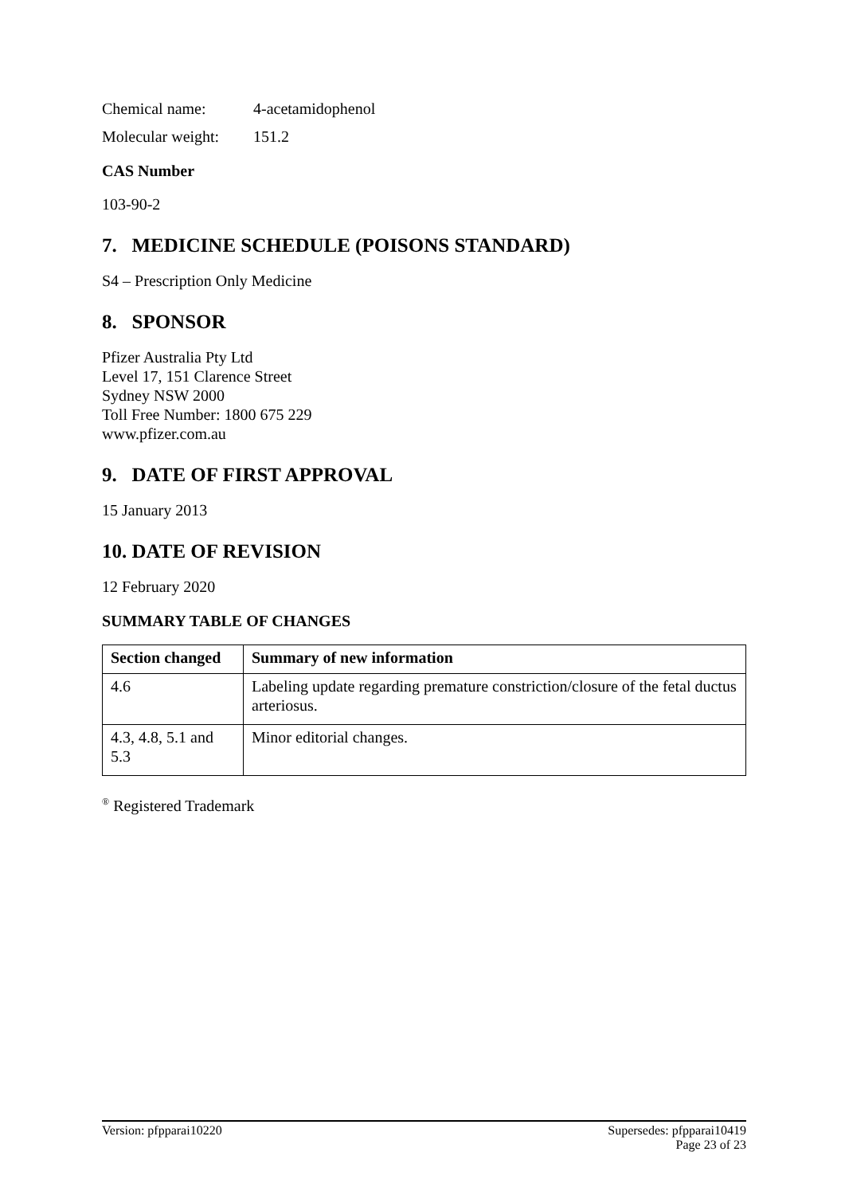Chemical name: 4-acetamidophenol
Molecular weight: 151.2
CAS Number
103-90-2
7. MEDICINE SCHEDULE (POISONS STANDARD)
S4 – Prescription Only Medicine
8. SPONSOR
Pfizer Australia Pty Ltd
Level 17, 151 Clarence Street
Sydney NSW 2000
Toll Free Number: 1800 675 229
www.pfizer.com.au
9. DATE OF FIRST APPROVAL
15 January 2013
10. DATE OF REVISION
12 February 2020
SUMMARY TABLE OF CHANGES
| Section changed | Summary of new information |
| --- | --- |
| 4.6 | Labeling update regarding premature constriction/closure of the fetal ductus arteriosus. |
| 4.3, 4.8, 5.1 and 5.3 | Minor editorial changes. |
<sup>®</sup> Registered Trademark
Version: pfpparai10220 Supersedes: pfpparai10419
Page 23 of 23